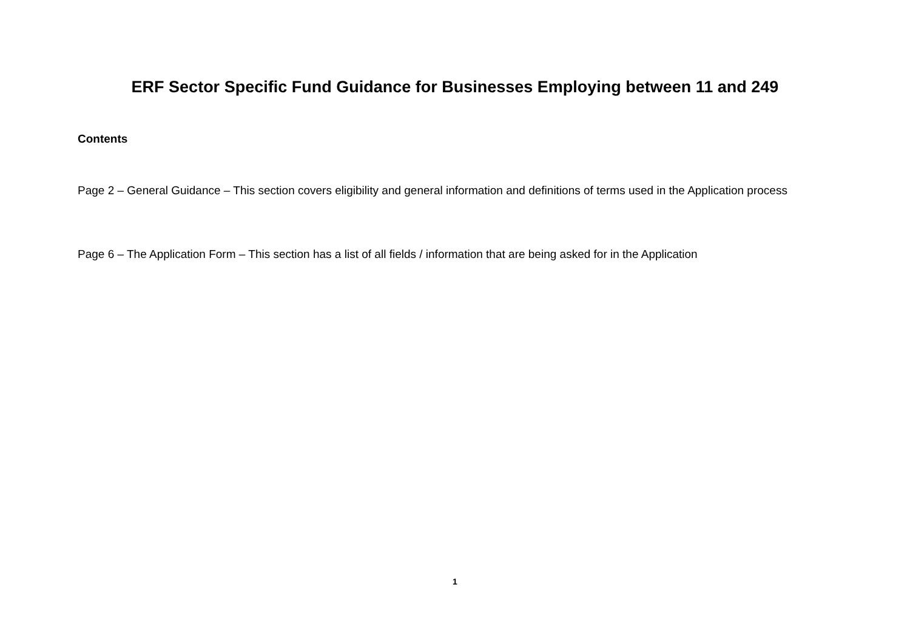ERF Sector Specific Fund Guidance for Businesses Employing between 11 and 249
Contents
Page 2 – General Guidance – This section covers eligibility and general information and definitions of terms used in the Application process
Page 6 – The Application Form – This section has a list of all fields / information that are being asked for in the Application
1